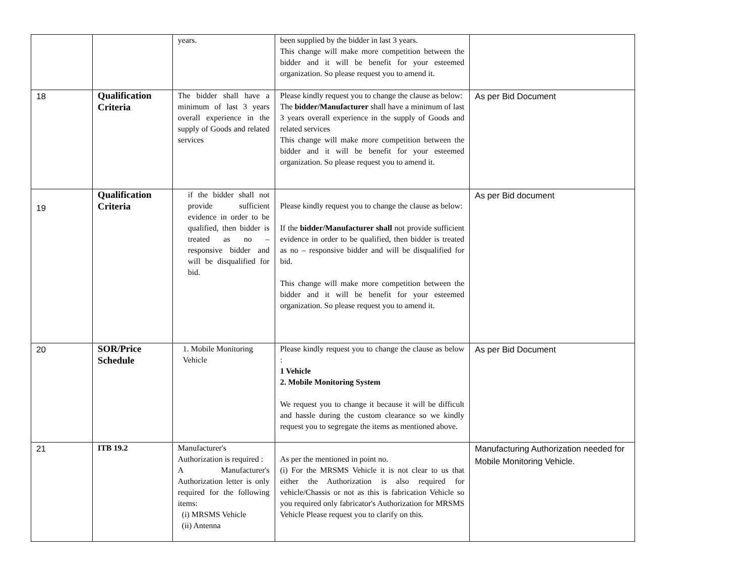| | | years. | been supplied by the bidder in last 3 years. This change will make more competition between the bidder and it will be benefit for your esteemed organization. So please request you to amend it. | |
| 18 | Qualification Criteria | The bidder shall have a minimum of last 3 years overall experience in the supply of Goods and related services | Please kindly request you to change the clause as below: The bidder/Manufacturer shall have a minimum of last 3 years overall experience in the supply of Goods and related services This change will make more competition between the bidder and it will be benefit for your esteemed organization. So please request you to amend it. | As per Bid Document |
| 19 | Qualification Criteria | if the bidder shall not provide sufficient evidence in order to be qualified, then bidder is treated as no – responsive bidder and will be disqualified for bid. | Please kindly request you to change the clause as below: If the bidder/Manufacturer shall not provide sufficient evidence in order to be qualified, then bidder is treated as no – responsive bidder and will be disqualified for bid. This change will make more competition between the bidder and it will be benefit for your esteemed organization. So please request you to amend it. | As per Bid document |
| 20 | SOR/Price Schedule | 1. Mobile Monitoring Vehicle | Please kindly request you to change the clause as below : 1 Vehicle 2. Mobile Monitoring System We request you to change it because it will be difficult and hassle during the custom clearance so we kindly request you to segregate the items as mentioned above. | As per Bid Document |
| 21 | ITB 19.2 | Manufacturer's Authorization is required : A Manufacturer's Authorization letter is only required for the following items: (i) MRSMS Vehicle (ii) Antenna | As per the mentioned in point no. (i) For the MRSMS Vehicle it is not clear to us that either the Authorization is also required for vehicle/Chassis or not as this is fabrication Vehicle so you required only fabricator's Authorization for MRSMS Vehicle Please request you to clarify on this. | Manufacturing Authorization needed for Mobile Monitoring Vehicle. |